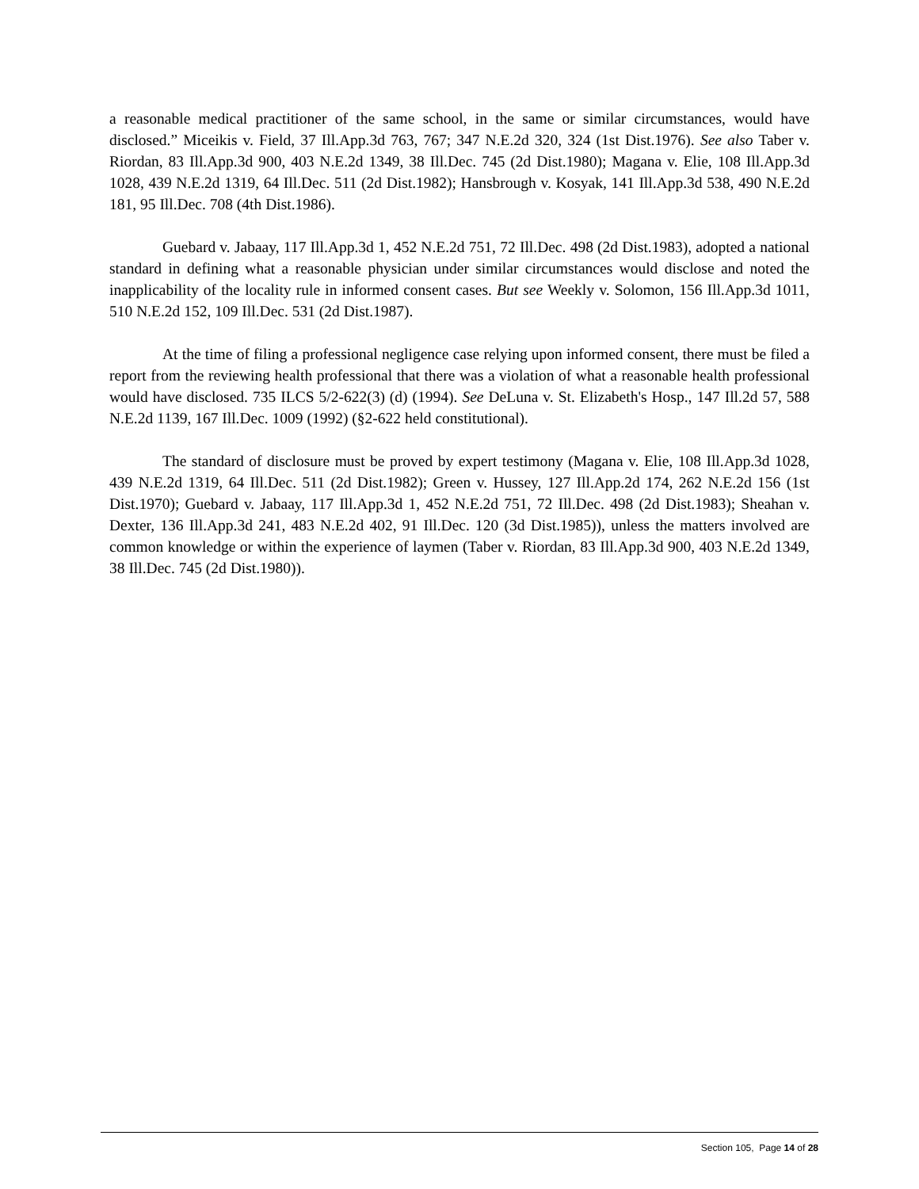a reasonable medical practitioner of the same school, in the same or similar circumstances, would have disclosed.” Miceikis v. Field, 37 Ill.App.3d 763, 767; 347 N.E.2d 320, 324 (1st Dist.1976). See also Taber v. Riordan, 83 Ill.App.3d 900, 403 N.E.2d 1349, 38 Ill.Dec. 745 (2d Dist.1980); Magana v. Elie, 108 Ill.App.3d 1028, 439 N.E.2d 1319, 64 Ill.Dec. 511 (2d Dist.1982); Hansbrough v. Kosyak, 141 Ill.App.3d 538, 490 N.E.2d 181, 95 Ill.Dec. 708 (4th Dist.1986).
Guebard v. Jabaay, 117 Ill.App.3d 1, 452 N.E.2d 751, 72 Ill.Dec. 498 (2d Dist.1983), adopted a national standard in defining what a reasonable physician under similar circumstances would disclose and noted the inapplicability of the locality rule in informed consent cases. But see Weekly v. Solomon, 156 Ill.App.3d 1011, 510 N.E.2d 152, 109 Ill.Dec. 531 (2d Dist.1987).
At the time of filing a professional negligence case relying upon informed consent, there must be filed a report from the reviewing health professional that there was a violation of what a reasonable health professional would have disclosed. 735 ILCS 5/2-622(3) (d) (1994). See DeLuna v. St. Elizabeth's Hosp., 147 Ill.2d 57, 588 N.E.2d 1139, 167 Ill.Dec. 1009 (1992) (§2-622 held constitutional).
The standard of disclosure must be proved by expert testimony (Magana v. Elie, 108 Ill.App.3d 1028, 439 N.E.2d 1319, 64 Ill.Dec. 511 (2d Dist.1982); Green v. Hussey, 127 Ill.App.2d 174, 262 N.E.2d 156 (1st Dist.1970); Guebard v. Jabaay, 117 Ill.App.3d 1, 452 N.E.2d 751, 72 Ill.Dec. 498 (2d Dist.1983); Sheahan v. Dexter, 136 Ill.App.3d 241, 483 N.E.2d 402, 91 Ill.Dec. 120 (3d Dist.1985)), unless the matters involved are common knowledge or within the experience of laymen (Taber v. Riordan, 83 Ill.App.3d 900, 403 N.E.2d 1349, 38 Ill.Dec. 745 (2d Dist.1980)).
Section 105, Page 14 of 28